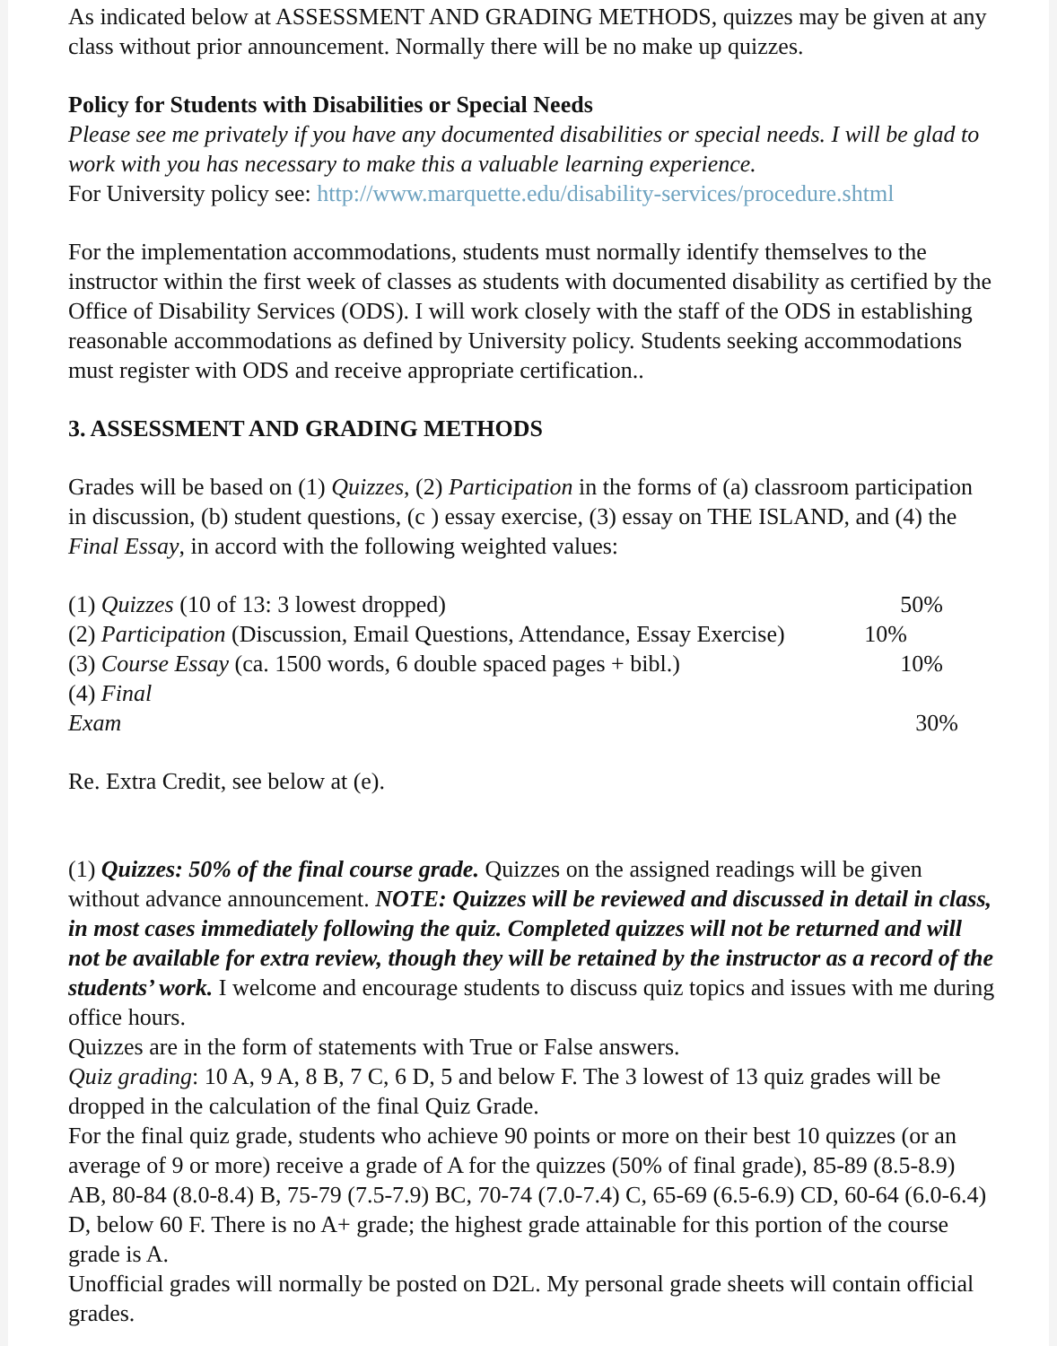As indicated below at ASSESSMENT AND GRADING METHODS, quizzes may be given at any class without prior announcement. Normally there will be no make up quizzes.
Policy for Students with Disabilities or Special Needs
Please see me privately if you have any documented disabilities or special needs. I will be glad to work with you has necessary to make this a valuable learning experience.
For University policy see: http://www.marquette.edu/disability-services/procedure.shtml
For the implementation accommodations, students must normally identify themselves to the instructor within the first week of classes as students with documented disability as certified by the Office of Disability Services (ODS). I will work closely with the staff of the ODS in establishing reasonable accommodations as defined by University policy. Students seeking accommodations must register with ODS and receive appropriate certification..
3. ASSESSMENT AND GRADING METHODS
Grades will be based on (1) Quizzes, (2) Participation in the forms of (a) classroom participation in discussion, (b) student questions, (c ) essay exercise, (3) essay on THE ISLAND, and (4) the Final Essay, in accord with the following weighted values:
(1) Quizzes (10 of 13: 3 lowest dropped) 50%
(2) Participation (Discussion, Email Questions, Attendance, Essay Exercise) 10%
(3) Course Essay (ca. 1500 words, 6 double spaced pages + bibl.) 10%
(4) Final
Exam 30%
Re. Extra Credit, see below at (e).
(1) Quizzes: 50% of the final course grade. Quizzes on the assigned readings will be given without advance announcement. NOTE: Quizzes will be reviewed and discussed in detail in class, in most cases immediately following the quiz. Completed quizzes will not be returned and will not be available for extra review, though they will be retained by the instructor as a record of the students’ work. I welcome and encourage students to discuss quiz topics and issues with me during office hours.
Quizzes are in the form of statements with True or False answers.
Quiz grading: 10 A, 9 A, 8 B, 7 C, 6 D, 5 and below F. The 3 lowest of 13 quiz grades will be dropped in the calculation of the final Quiz Grade.
For the final quiz grade, students who achieve 90 points or more on their best 10 quizzes (or an average of 9 or more) receive a grade of A for the quizzes (50% of final grade), 85-89 (8.5-8.9) AB, 80-84 (8.0-8.4) B, 75-79 (7.5-7.9) BC, 70-74 (7.0-7.4) C, 65-69 (6.5-6.9) CD, 60-64 (6.0-6.4) D, below 60 F. There is no A+ grade; the highest grade attainable for this portion of the course grade is A.
Unofficial grades will normally be posted on D2L. My personal grade sheets will contain official grades.